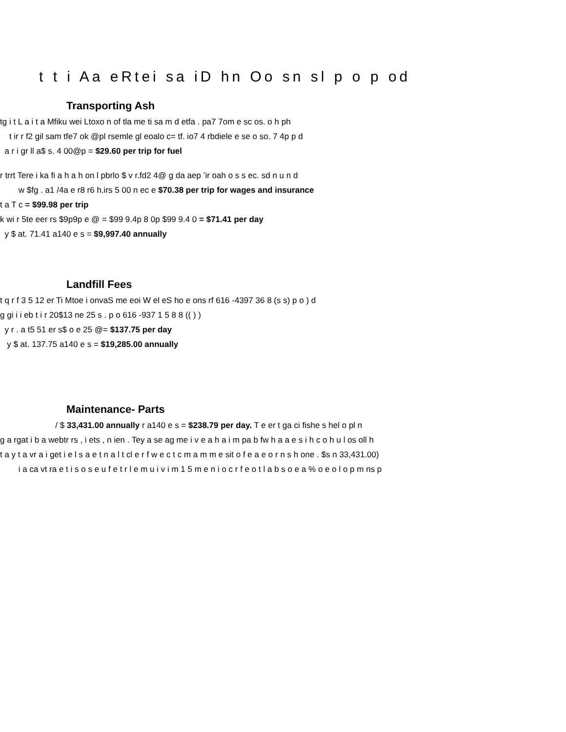t t i Aa eRtei sa iD hn Oo sn sl p o p od
Transporting Ash
tg i t L a i t a Mfiku wei Ltoxo n of tla me ti sa m d etfa . pa7 7om e sc os. o h ph
t ir r f2 gil sam tfe7 ok @pl rsemle gl eoalo c= tf. io7 4 rbdiele e se o so. 7 4p p d
a r i gr ll a$ s. 4 00@p = $29.60 per trip for fuel
r trrt Tere i ka fi a h a h on l pbrlo $ v r.fd2 4@ g da aep ’ir oah o s s ec. sd n u n d
w $fg . a1 /4a e r8 r6 h.irs 5 00 n ec e $70.38 per trip for wages and insurance
t a T c = $99.98 per trip
k wi r 5te eer rs $9p9p e @ = $99 9.4p 8 0p $99 9.4 0 = $71.41 per day
y $ at. 71.41 a140 e s = $9,997.40 annually
Landfill Fees
t q r f 3 5 12 er Ti Mtoe i onvaS me eoi W el eS ho e ons rf 616 -4397 36 8 (s s) p o ) d
g gi i i eb t i r 20$13 ne 25 s . p o 616 -937 1 5 8 8 (( ) )
y r . a t5 51 er s$ o e 25 @= $137.75 per day
y $ at. 137.75 a140 e s = $19,285.00 annually
Maintenance- Parts
/ $ 33,431.00 annually r a140 e s = $238.79 per day. T e er t ga ci fishe s hel o pl n
g a rgat i b a webtr rs , i ets , n ien . Tey a se ag me i v e a h a i m pa b fw h a a e s i h c o h u l os oll h
t a y t a vr a i get i e l s a e t n a l t cl e r f w e c t c m a m m e sit o f e a e o r n s h one . $s n 33,431.00)
i a ca vt ra e t i s o s e u f e t r l e m u i v i m 1 5 m e n i o c r f e o t l a b s o e a % o e o l o p m ns p